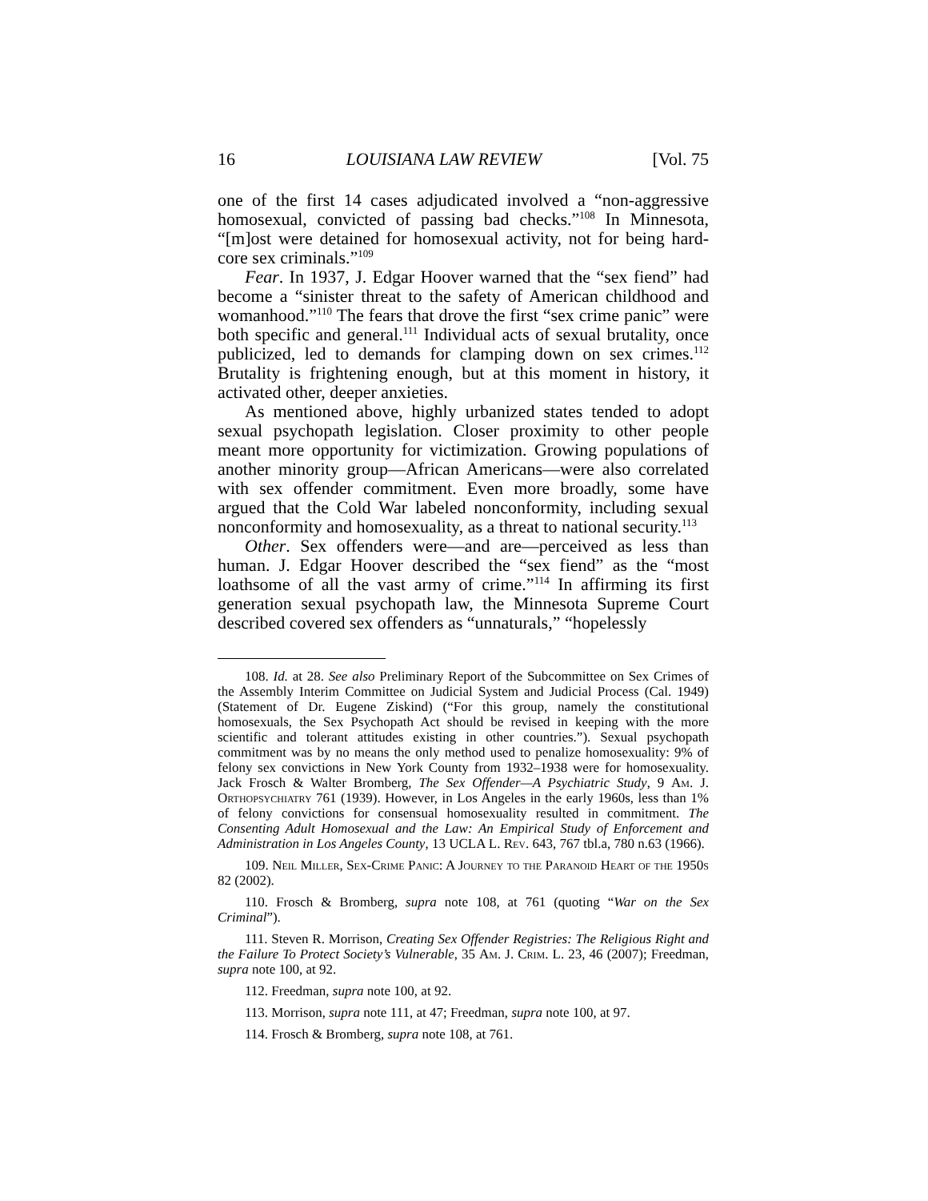16 LOUISIANA LAW REVIEW [Vol. 75
one of the first 14 cases adjudicated involved a “non-aggressive homosexual, convicted of passing bad checks.”<sup>108</sup> In Minnesota, “[m]ost were detained for homosexual activity, not for being hard-core sex criminals.”<sup>109</sup>
Fear. In 1937, J. Edgar Hoover warned that the “sex fiend” had become a “sinister threat to the safety of American childhood and womanhood.”<sup>110</sup> The fears that drove the first “sex crime panic” were both specific and general.<sup>111</sup> Individual acts of sexual brutality, once publicized, led to demands for clamping down on sex crimes.<sup>112</sup> Brutality is frightening enough, but at this moment in history, it activated other, deeper anxieties.
As mentioned above, highly urbanized states tended to adopt sexual psychopath legislation. Closer proximity to other people meant more opportunity for victimization. Growing populations of another minority group—African Americans—were also correlated with sex offender commitment. Even more broadly, some have argued that the Cold War labeled nonconformity, including sexual nonconformity and homosexuality, as a threat to national security.<sup>113</sup>
Other. Sex offenders were—and are—perceived as less than human. J. Edgar Hoover described the “sex fiend” as the “most loathsome of all the vast army of crime.”<sup>114</sup> In affirming its first generation sexual psychopath law, the Minnesota Supreme Court described covered sex offenders as “unnaturals,” “hopelessly
108. Id. at 28. See also Preliminary Report of the Subcommittee on Sex Crimes of the Assembly Interim Committee on Judicial System and Judicial Process (Cal. 1949) (Statement of Dr. Eugene Ziskind) (“For this group, namely the constitutional homosexuals, the Sex Psychopath Act should be revised in keeping with the more scientific and tolerant attitudes existing in other countries.”). Sexual psychopath commitment was by no means the only method used to penalize homosexuality: 9% of felony sex convictions in New York County from 1932–1938 were for homosexuality. Jack Frosch & Walter Bromberg, The Sex Offender—A Psychiatric Study, 9 Am. J. Orthopsychiatry 761 (1939). However, in Los Angeles in the early 1960s, less than 1% of felony convictions for consensual homosexuality resulted in commitment. The Consenting Adult Homosexual and the Law: An Empirical Study of Enforcement and Administration in Los Angeles County, 13 UCLA L. Rev. 643, 767 tbl.a, 780 n.63 (1966).
109. Neil Miller, Sex-Crime Panic: A Journey to the Paranoid Heart of the 1950s 82 (2002).
110. Frosch & Bromberg, supra note 108, at 761 (quoting “War on the Sex Criminal”).
111. Steven R. Morrison, Creating Sex Offender Registries: The Religious Right and the Failure To Protect Society’s Vulnerable, 35 Am. J. Crim. L. 23, 46 (2007); Freedman, supra note 100, at 92.
112. Freedman, supra note 100, at 92.
113. Morrison, supra note 111, at 47; Freedman, supra note 100, at 97.
114. Frosch & Bromberg, supra note 108, at 761.